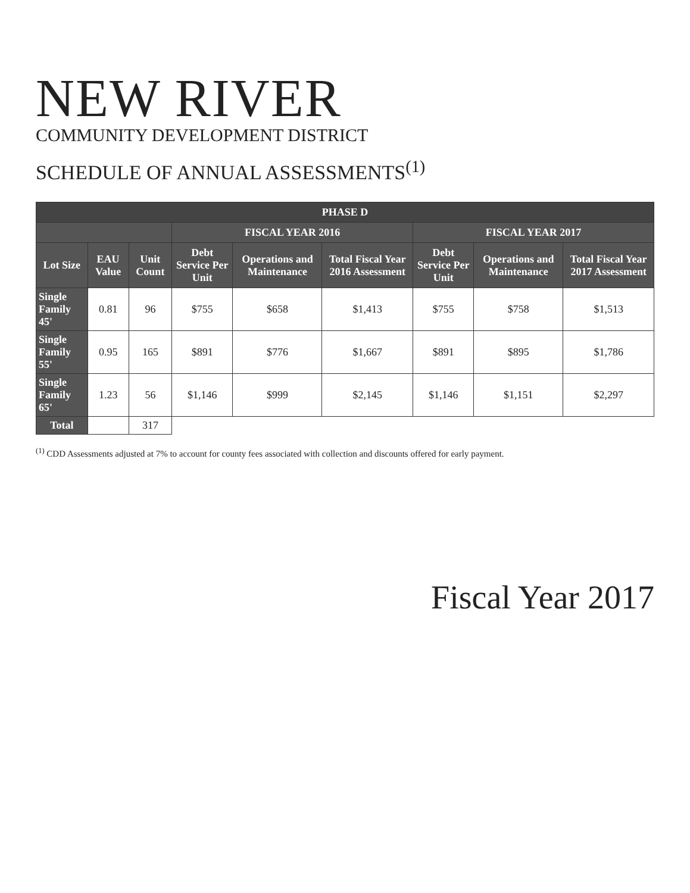NEW RIVER
COMMUNITY DEVELOPMENT DISTRICT
SCHEDULE OF ANNUAL ASSESSMENTS<sup>(1)</sup>
| PHASE D | | | | | | | | |
| --- | --- | --- | --- | --- | --- | --- | --- | --- |
| | | | FISCAL YEAR 2016 | | | FISCAL YEAR 2017 | | |
| Lot Size | EAU Value | Unit Count | Debt Service Per Unit | Operations and Maintenance | Total Fiscal Year 2016 Assessment | Debt Service Per Unit | Operations and Maintenance | Total Fiscal Year 2017 Assessment |
| Single Family 45' | 0.81 | 96 | $755 | $658 | $1,413 | $755 | $758 | $1,513 |
| Single Family 55' | 0.95 | 165 | $891 | $776 | $1,667 | $891 | $895 | $1,786 |
| Single Family 65' | 1.23 | 56 | $1,146 | $999 | $2,145 | $1,146 | $1,151 | $2,297 |
| Total | | 317 | | | | | | |
<sup>(1)</sup> CDD Assessments adjusted at 7% to account for county fees associated with collection and discounts offered for early payment.
Fiscal Year 2017